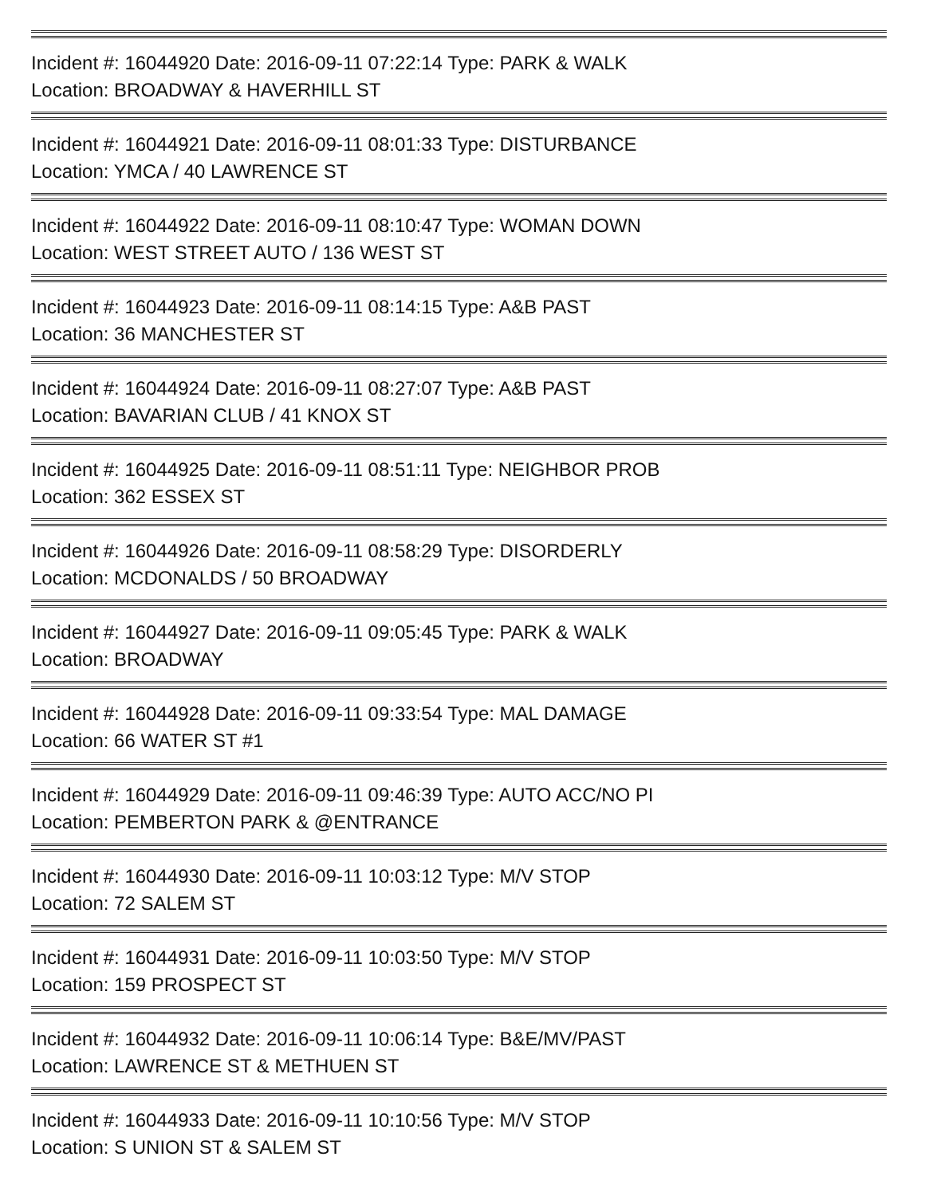Incident #: 16044920 Date: 2016-09-11 07:22:14 Type: PARK & WALK
Location: BROADWAY & HAVERHILL ST
Incident #: 16044921 Date: 2016-09-11 08:01:33 Type: DISTURBANCE
Location: YMCA / 40 LAWRENCE ST
Incident #: 16044922 Date: 2016-09-11 08:10:47 Type: WOMAN DOWN
Location: WEST STREET AUTO / 136 WEST ST
Incident #: 16044923 Date: 2016-09-11 08:14:15 Type: A&B PAST
Location: 36 MANCHESTER ST
Incident #: 16044924 Date: 2016-09-11 08:27:07 Type: A&B PAST
Location: BAVARIAN CLUB / 41 KNOX ST
Incident #: 16044925 Date: 2016-09-11 08:51:11 Type: NEIGHBOR PROB
Location: 362 ESSEX ST
Incident #: 16044926 Date: 2016-09-11 08:58:29 Type: DISORDERLY
Location: MCDONALDS / 50 BROADWAY
Incident #: 16044927 Date: 2016-09-11 09:05:45 Type: PARK & WALK
Location: BROADWAY
Incident #: 16044928 Date: 2016-09-11 09:33:54 Type: MAL DAMAGE
Location: 66 WATER ST #1
Incident #: 16044929 Date: 2016-09-11 09:46:39 Type: AUTO ACC/NO PI
Location: PEMBERTON PARK & @ENTRANCE
Incident #: 16044930 Date: 2016-09-11 10:03:12 Type: M/V STOP
Location: 72 SALEM ST
Incident #: 16044931 Date: 2016-09-11 10:03:50 Type: M/V STOP
Location: 159 PROSPECT ST
Incident #: 16044932 Date: 2016-09-11 10:06:14 Type: B&E/MV/PAST
Location: LAWRENCE ST & METHUEN ST
Incident #: 16044933 Date: 2016-09-11 10:10:56 Type: M/V STOP
Location: S UNION ST & SALEM ST